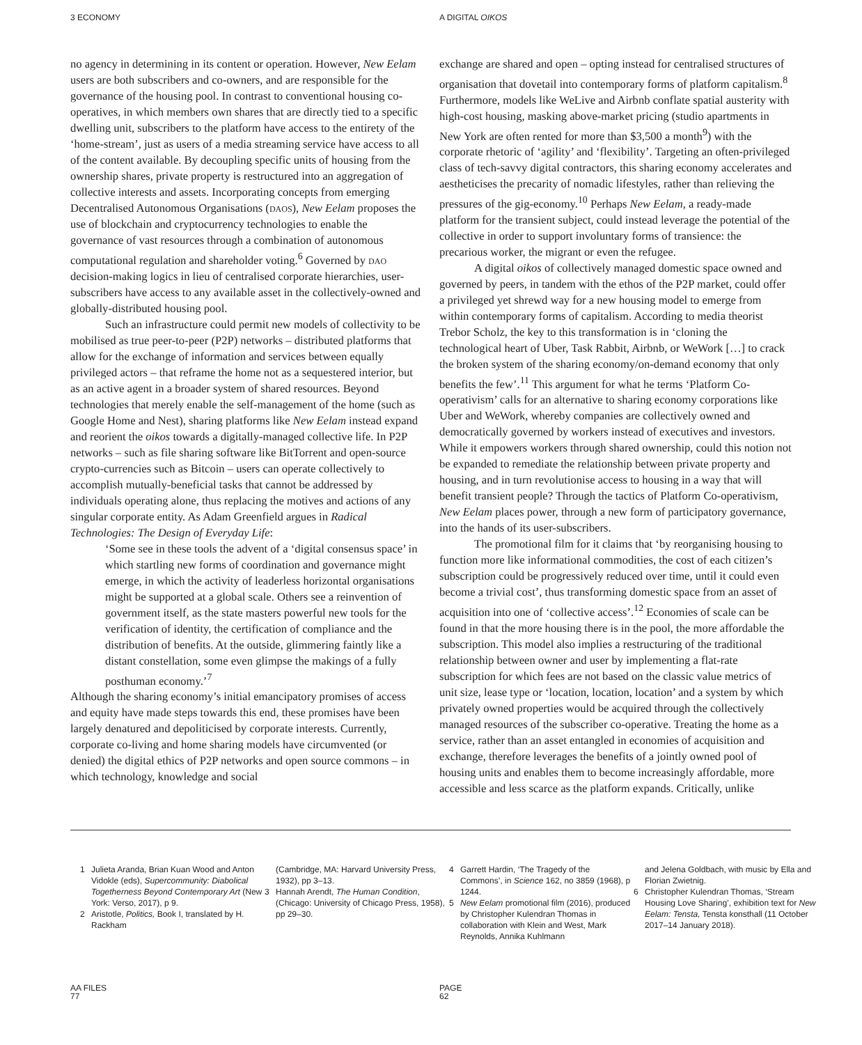3 ECONOMY A DIGITAL OIKOS
no agency in determining in its content or operation. However, New Eelam users are both subscribers and co-owners, and are responsible for the governance of the housing pool. In contrast to conventional housing co-operatives, in which members own shares that are directly tied to a specific dwelling unit, subscribers to the platform have access to the entirety of the ‘home-stream’, just as users of a media streaming service have access to all of the content available. By decoupling specific units of housing from the ownership shares, private property is restructured into an aggregation of collective interests and assets. Incorporating concepts from emerging Decentralised Autonomous Organisations (daos), New Eelam proposes the use of blockchain and cryptocurrency technologies to enable the governance of vast resources through a combination of autonomous computational regulation and shareholder voting.<sup>6</sup> Governed by dao decision-making logics in lieu of centralised corporate hierarchies, user-subscribers have access to any available asset in the collectively-owned and globally-distributed housing pool.
Such an infrastructure could permit new models of collectivity to be mobilised as true peer-to-peer (P2P) networks – distributed platforms that allow for the exchange of information and services between equally privileged actors – that reframe the home not as a sequestered interior, but as an active agent in a broader system of shared resources. Beyond technologies that merely enable the self-management of the home (such as Google Home and Nest), sharing platforms like New Eelam instead expand and reorient the oikos towards a digitally-managed collective life. In P2P networks – such as file sharing software like BitTorrent and open-source crypto-currencies such as Bitcoin – users can operate collectively to accomplish mutually-beneficial tasks that cannot be addressed by individuals operating alone, thus replacing the motives and actions of any singular corporate entity. As Adam Greenfield argues in Radical Technologies: The Design of Everyday Life:
‘Some see in these tools the advent of a ‘digital consensus space’ in which startling new forms of coordination and governance might emerge, in which the activity of leaderless horizontal organisations might be supported at a global scale. Others see a reinvention of government itself, as the state masters powerful new tools for the verification of identity, the certification of compliance and the distribution of benefits. At the outside, glimmering faintly like a distant constellation, some even glimpse the makings of a fully posthuman economy.’<sup>7</sup>
Although the sharing economy’s initial emancipatory promises of access and equity have made steps towards this end, these promises have been largely denatured and depoliticised by corporate interests. Currently, corporate co-living and home sharing models have circumvented (or denied) the digital ethics of P2P networks and open source commons – in which technology, knowledge and social
exchange are shared and open – opting instead for centralised structures of organisation that dovetail into contemporary forms of platform capitalism.<sup>8</sup> Furthermore, models like WeLive and Airbnb conflate spatial austerity with high-cost housing, masking above-market pricing (studio apartments in New York are often rented for more than $3,500 a month<sup>9</sup>) with the corporate rhetoric of ‘agility’ and ‘flexibility’. Targeting an often-privileged class of tech-savvy digital contractors, this sharing economy accelerates and aestheticises the precarity of nomadic lifestyles, rather than relieving the pressures of the gig-economy.<sup>10</sup> Perhaps New Eelam, a ready-made platform for the transient subject, could instead leverage the potential of the collective in order to support involuntary forms of transience: the precarious worker, the migrant or even the refugee.
A digital oikos of collectively managed domestic space owned and governed by peers, in tandem with the ethos of the P2P market, could offer a privileged yet shrewd way for a new housing model to emerge from within contemporary forms of capitalism. According to media theorist Trebor Scholz, the key to this transformation is in ‘cloning the technological heart of Uber, Task Rabbit, Airbnb, or WeWork […] to crack the broken system of the sharing economy/on-demand economy that only benefits the few’.<sup>11</sup> This argument for what he terms ‘Platform Co-operativism’ calls for an alternative to sharing economy corporations like Uber and WeWork, whereby companies are collectively owned and democratically governed by workers instead of executives and investors. While it empowers workers through shared ownership, could this notion not be expanded to remediate the relationship between private property and housing, and in turn revolutionise access to housing in a way that will benefit transient people? Through the tactics of Platform Co-operativism, New Eelam places power, through a new form of participatory governance, into the hands of its user-subscribers.
The promotional film for it claims that ‘by reorganising housing to function more like informational commodities, the cost of each citizen’s subscription could be progressively reduced over time, until it could even become a trivial cost’, thus transforming domestic space from an asset of acquisition into one of ‘collective access’.<sup>12</sup> Economies of scale can be found in that the more housing there is in the pool, the more affordable the subscription. This model also implies a restructuring of the traditional relationship between owner and user by implementing a flat-rate subscription for which fees are not based on the classic value metrics of unit size, lease type or ‘location, location, location’ and a system by which privately owned properties would be acquired through the collectively managed resources of the subscriber co-operative. Treating the home as a service, rather than an asset entangled in economies of acquisition and exchange, therefore leverages the benefits of a jointly owned pool of housing units and enables them to become increasingly affordable, more accessible and less scarce as the platform expands. Critically, unlike
1 Julieta Aranda, Brian Kuan Wood and Anton Vidokle (eds), Supercommunity: Diabolical Togetherness Beyond Contemporary Art (New York: Verso, 2017), p 9.
2 Aristotle, Politics, Book I, translated by H. Rackham
(Cambridge, MA: Harvard University Press, 1932), pp 3–13.
3 Hannah Arendt, The Human Condition, (Chicago: University of Chicago Press, 1958), pp 29–30.
4 Garrett Hardin, ‘The Tragedy of the Commons’, in Science 162, no 3859 (1968), p 1244.
5 New Eelam promotional film (2016), produced by Christopher Kulendran Thomas in collaboration with Klein and West, Mark Reynolds, Annika Kuhlmann
and Jelena Goldbach, with music by Ella and Florian Zwietnig.
6 Christopher Kulendran Thomas, ‘Stream Housing Love Sharing’, exhibition text for New Eelam: Tensta, Tensta konsthall (11 October 2017–14 January 2018).
AA FILES
77
PAGE
62